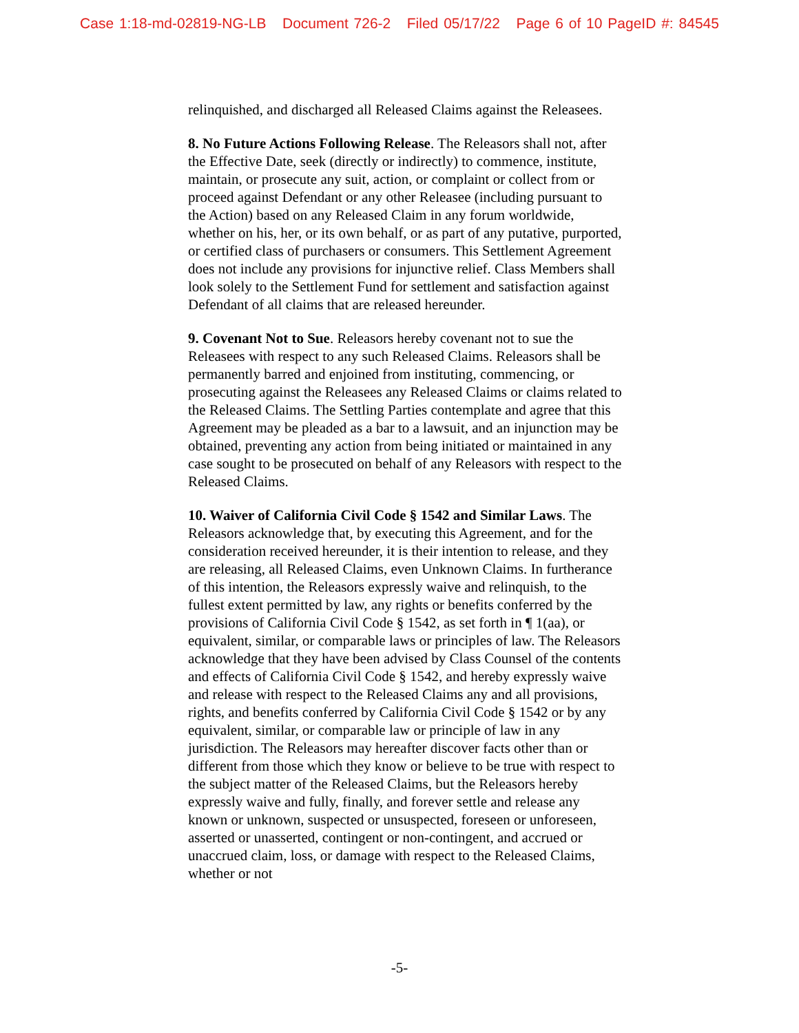Case 1:18-md-02819-NG-LB Document 726-2 Filed 05/17/22 Page 6 of 10 PageID #: 84545
relinquished, and discharged all Released Claims against the Releasees.
8. No Future Actions Following Release. The Releasors shall not, after the Effective Date, seek (directly or indirectly) to commence, institute, maintain, or prosecute any suit, action, or complaint or collect from or proceed against Defendant or any other Releasee (including pursuant to the Action) based on any Released Claim in any forum worldwide, whether on his, her, or its own behalf, or as part of any putative, purported, or certified class of purchasers or consumers. This Settlement Agreement does not include any provisions for injunctive relief. Class Members shall look solely to the Settlement Fund for settlement and satisfaction against Defendant of all claims that are released hereunder.
9. Covenant Not to Sue. Releasors hereby covenant not to sue the Releasees with respect to any such Released Claims. Releasors shall be permanently barred and enjoined from instituting, commencing, or prosecuting against the Releasees any Released Claims or claims related to the Released Claims. The Settling Parties contemplate and agree that this Agreement may be pleaded as a bar to a lawsuit, and an injunction may be obtained, preventing any action from being initiated or maintained in any case sought to be prosecuted on behalf of any Releasors with respect to the Released Claims.
10. Waiver of California Civil Code § 1542 and Similar Laws. The Releasors acknowledge that, by executing this Agreement, and for the consideration received hereunder, it is their intention to release, and they are releasing, all Released Claims, even Unknown Claims. In furtherance of this intention, the Releasors expressly waive and relinquish, to the fullest extent permitted by law, any rights or benefits conferred by the provisions of California Civil Code § 1542, as set forth in ¶ 1(aa), or equivalent, similar, or comparable laws or principles of law. The Releasors acknowledge that they have been advised by Class Counsel of the contents and effects of California Civil Code § 1542, and hereby expressly waive and release with respect to the Released Claims any and all provisions, rights, and benefits conferred by California Civil Code § 1542 or by any equivalent, similar, or comparable law or principle of law in any jurisdiction. The Releasors may hereafter discover facts other than or different from those which they know or believe to be true with respect to the subject matter of the Released Claims, but the Releasors hereby expressly waive and fully, finally, and forever settle and release any known or unknown, suspected or unsuspected, foreseen or unforeseen, asserted or unasserted, contingent or non-contingent, and accrued or unaccrued claim, loss, or damage with respect to the Released Claims, whether or not
-5-